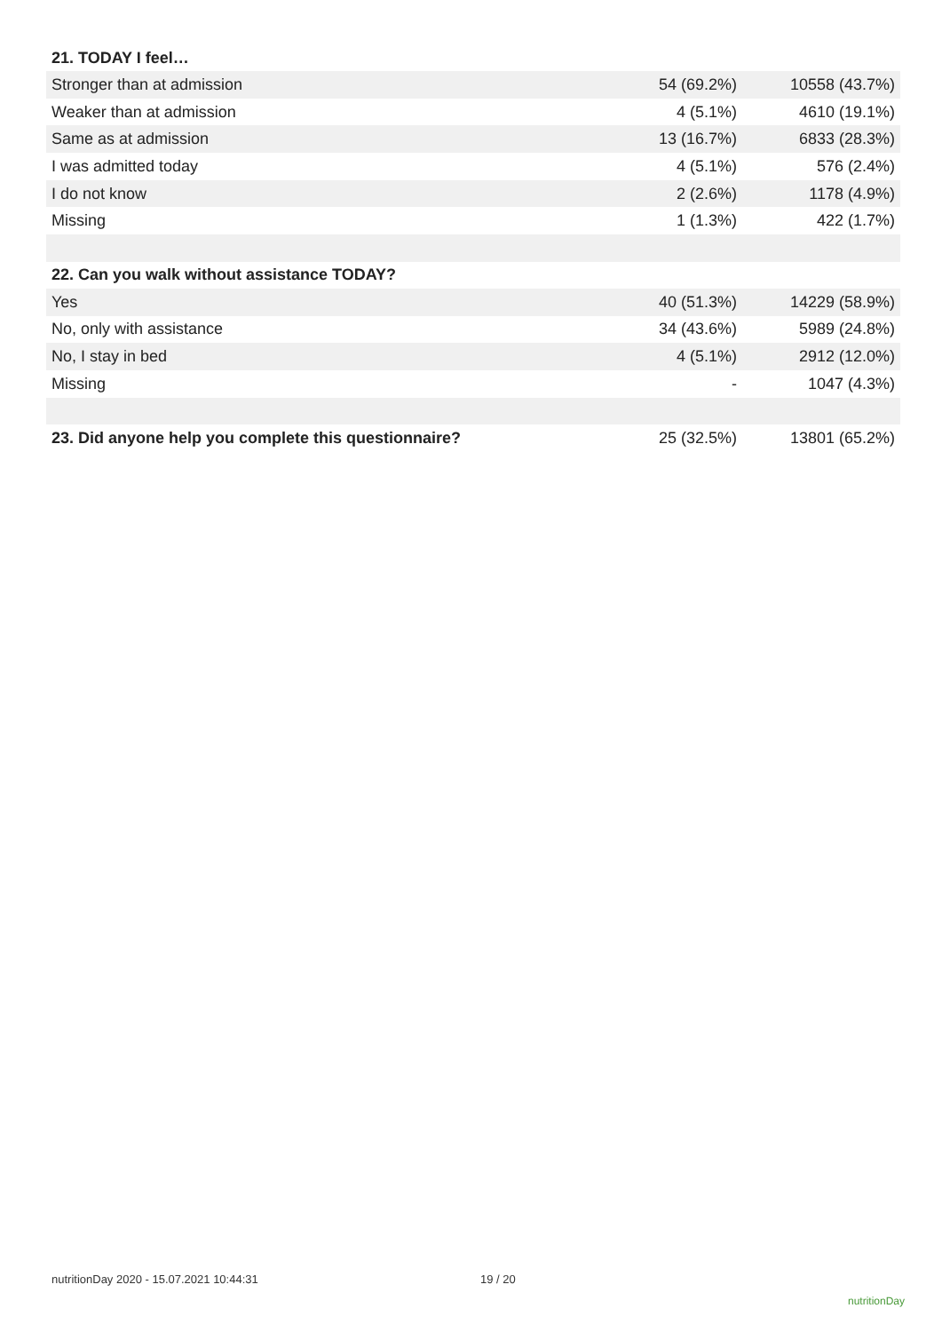| 21. TODAY I feel… | | |
| --- | --- | --- |
| Stronger than at admission | 54 (69.2%) | 10558 (43.7%) |
| Weaker than at admission | 4 (5.1%) | 4610 (19.1%) |
| Same as at admission | 13 (16.7%) | 6833 (28.3%) |
| I was admitted today | 4 (5.1%) | 576 (2.4%) |
| I do not know | 2 (2.6%) | 1178 (4.9%) |
| Missing | 1 (1.3%) | 422 (1.7%) |
| 22. Can you walk without assistance TODAY? | | |
| Yes | 40 (51.3%) | 14229 (58.9%) |
| No, only with assistance | 34 (43.6%) | 5989 (24.8%) |
| No, I stay in bed | 4 (5.1%) | 2912 (12.0%) |
| Missing | - | 1047 (4.3%) |
| 23. Did anyone help you complete this questionnaire? | 25 (32.5%) | 13801 (65.2%) |
nutritionDay 2020 - 15.07.2021 10:44:31
19 / 20
nutritionDay